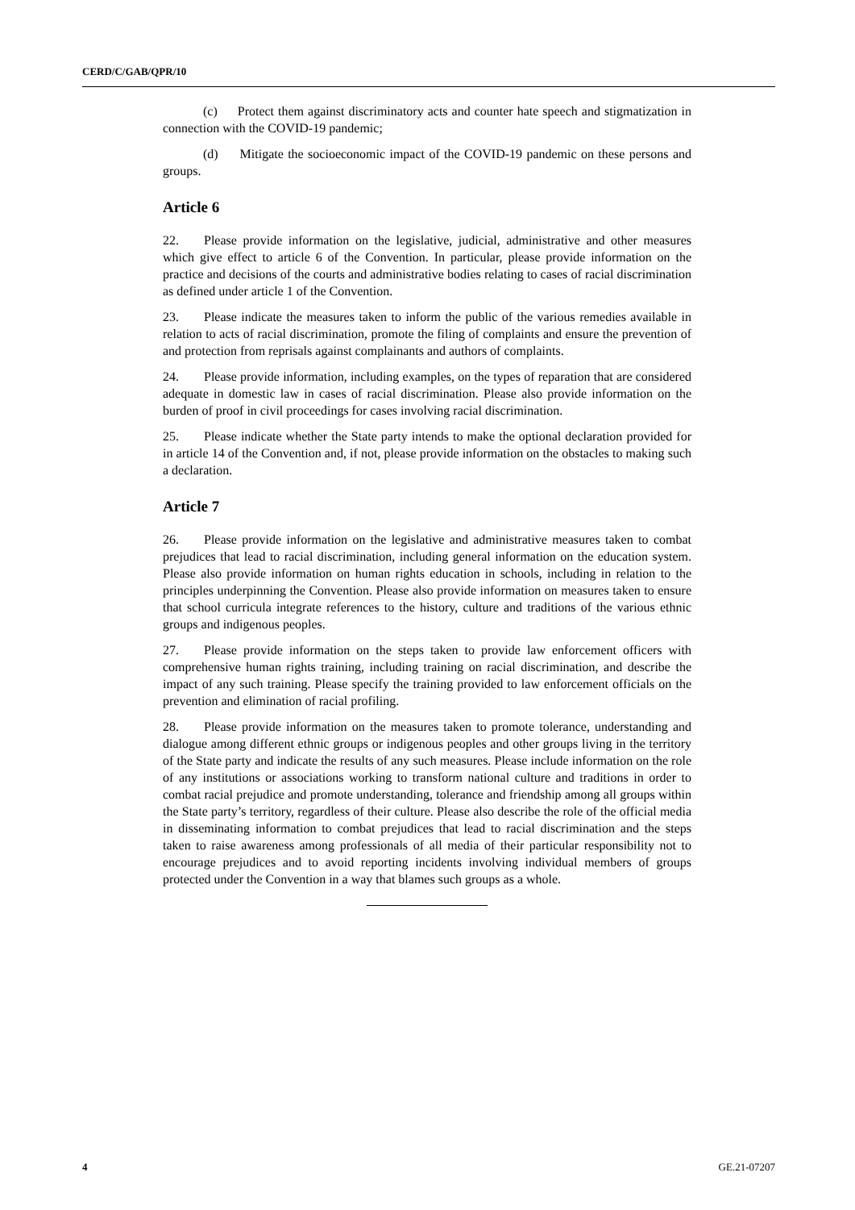CERD/C/GAB/QPR/10
(c) Protect them against discriminatory acts and counter hate speech and stigmatization in connection with the COVID-19 pandemic;
(d) Mitigate the socioeconomic impact of the COVID-19 pandemic on these persons and groups.
Article 6
22. Please provide information on the legislative, judicial, administrative and other measures which give effect to article 6 of the Convention. In particular, please provide information on the practice and decisions of the courts and administrative bodies relating to cases of racial discrimination as defined under article 1 of the Convention.
23. Please indicate the measures taken to inform the public of the various remedies available in relation to acts of racial discrimination, promote the filing of complaints and ensure the prevention of and protection from reprisals against complainants and authors of complaints.
24. Please provide information, including examples, on the types of reparation that are considered adequate in domestic law in cases of racial discrimination. Please also provide information on the burden of proof in civil proceedings for cases involving racial discrimination.
25. Please indicate whether the State party intends to make the optional declaration provided for in article 14 of the Convention and, if not, please provide information on the obstacles to making such a declaration.
Article 7
26. Please provide information on the legislative and administrative measures taken to combat prejudices that lead to racial discrimination, including general information on the education system. Please also provide information on human rights education in schools, including in relation to the principles underpinning the Convention. Please also provide information on measures taken to ensure that school curricula integrate references to the history, culture and traditions of the various ethnic groups and indigenous peoples.
27. Please provide information on the steps taken to provide law enforcement officers with comprehensive human rights training, including training on racial discrimination, and describe the impact of any such training. Please specify the training provided to law enforcement officials on the prevention and elimination of racial profiling.
28. Please provide information on the measures taken to promote tolerance, understanding and dialogue among different ethnic groups or indigenous peoples and other groups living in the territory of the State party and indicate the results of any such measures. Please include information on the role of any institutions or associations working to transform national culture and traditions in order to combat racial prejudice and promote understanding, tolerance and friendship among all groups within the State party’s territory, regardless of their culture. Please also describe the role of the official media in disseminating information to combat prejudices that lead to racial discrimination and the steps taken to raise awareness among professionals of all media of their particular responsibility not to encourage prejudices and to avoid reporting incidents involving individual members of groups protected under the Convention in a way that blames such groups as a whole.
4 GE.21-07207